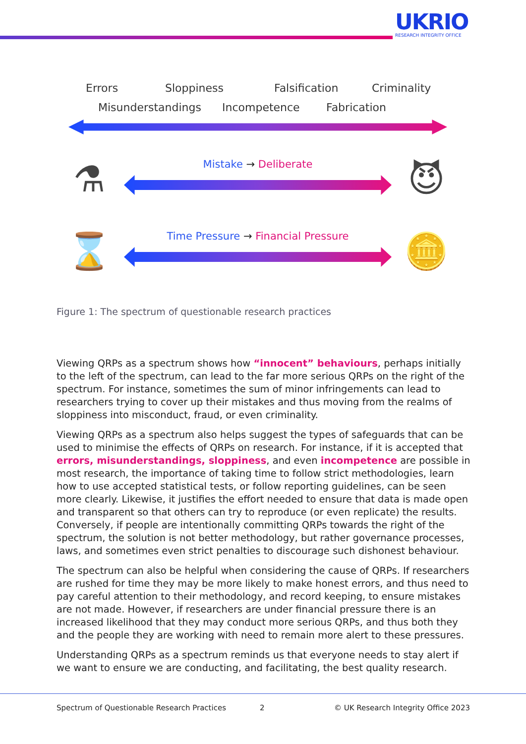UKRIO
RESEARCH INTEGRITY OFFICE
Errors Sloppiness Falsification Criminality
Misunderstandings Incompetence Fabrication
⚗
Mistake → Deliberate
😈
⌛
Time Pressure → Financial Pressure
🪙
Figure 1: The spectrum of questionable research practices
Viewing QRPs as a spectrum shows how “innocent” behaviours, perhaps initially to the left of the spectrum, can lead to the far more serious QRPs on the right of the spectrum. For instance, sometimes the sum of minor infringements can lead to researchers trying to cover up their mistakes and thus moving from the realms of sloppiness into misconduct, fraud, or even criminality.
Viewing QRPs as a spectrum also helps suggest the types of safeguards that can be used to minimise the effects of QRPs on research. For instance, if it is accepted that errors, misunderstandings, sloppiness, and even incompetence are possible in most research, the importance of taking time to follow strict methodologies, learn how to use accepted statistical tests, or follow reporting guidelines, can be seen more clearly. Likewise, it justifies the effort needed to ensure that data is made open and transparent so that others can try to reproduce (or even replicate) the results. Conversely, if people are intentionally committing QRPs towards the right of the spectrum, the solution is not better methodology, but rather governance processes, laws, and sometimes even strict penalties to discourage such dishonest behaviour.
The spectrum can also be helpful when considering the cause of QRPs. If researchers are rushed for time they may be more likely to make honest errors, and thus need to pay careful attention to their methodology, and record keeping, to ensure mistakes are not made. However, if researchers are under financial pressure there is an increased likelihood that they may conduct more serious QRPs, and thus both they and the people they are working with need to remain more alert to these pressures.
Understanding QRPs as a spectrum reminds us that everyone needs to stay alert if we want to ensure we are conducting, and facilitating, the best quality research.
Spectrum of Questionable Research Practices 2 © UK Research Integrity Office 2023